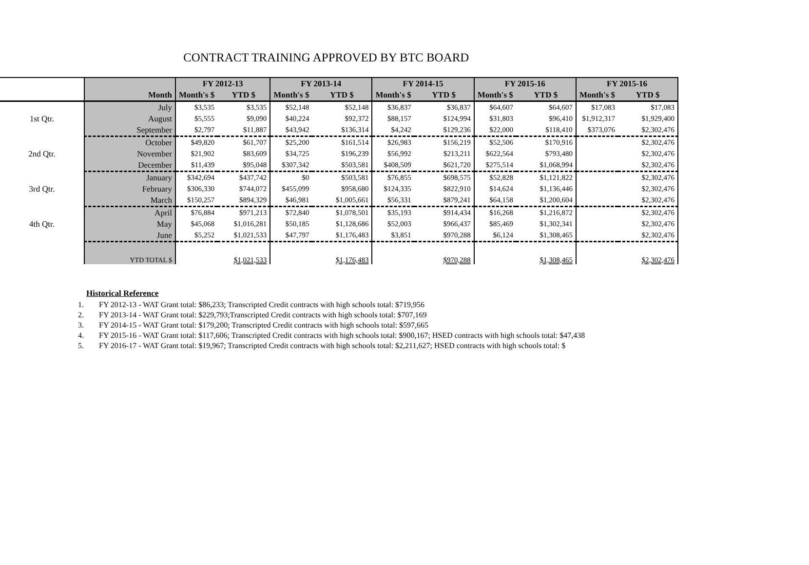CONTRACT TRAINING APPROVED BY BTC BOARD
| | | FY 2012-13 | | FY 2013-14 | | FY 2014-15 | | FY 2015-16 | | FY 2015-16 | |
| | Month | Month's $ | YTD $ | Month's $ | YTD $ | Month's $ | YTD $ | Month's $ | YTD $ | Month's $ | YTD $ |
| | July | $3,535 | $3,535 | $52,148 | $52,148 | $36,837 | $36,837 | $64,607 | $64,607 | $17,083 | $17,083 |
| 1st Qtr. | August | $5,555 | $9,090 | $40,224 | $92,372 | $88,157 | $124,994 | $31,803 | $96,410 | $1,912,317 | $1,929,400 |
| | September | $2,797 | $11,887 | $43,942 | $136,314 | $4,242 | $129,236 | $22,000 | $118,410 | $373,076 | $2,302,476 |
| | October | $49,820 | $61,707 | $25,200 | $161,514 | $26,983 | $156,219 | $52,506 | $170,916 | | $2,302,476 |
| 2nd Qtr. | November | $21,902 | $83,609 | $34,725 | $196,239 | $56,992 | $213,211 | $622,564 | $793,480 | | $2,302,476 |
| | December | $11,439 | $95,048 | $307,342 | $503,581 | $408,509 | $621,720 | $275,514 | $1,068,994 | | $2,302,476 |
| | January | $342,694 | $437,742 | $0 | $503,581 | $76,855 | $698,575 | $52,828 | $1,121,822 | | $2,302,476 |
| 3rd Qtr. | February | $306,330 | $744,072 | $455,099 | $958,680 | $124,335 | $822,910 | $14,624 | $1,136,446 | | $2,302,476 |
| | March | $150,257 | $894,329 | $46,981 | $1,005,661 | $56,331 | $879,241 | $64,158 | $1,200,604 | | $2,302,476 |
| | April | $76,884 | $971,213 | $72,840 | $1,078,501 | $35,193 | $914,434 | $16,268 | $1,216,872 | | $2,302,476 |
| 4th Qtr. | May | $45,068 | $1,016,281 | $50,185 | $1,128,686 | $52,003 | $966,437 | $85,469 | $1,302,341 | | $2,302,476 |
| | June | $5,252 | $1,021,533 | $47,797 | $1,176,483 | $3,851 | $970,288 | $6,124 | $1,308,465 | | $2,302,476 |
| | YTD TOTAL $ | | $1,021,533 | | $1,176,483 | | $970,288 | | $1,308,465 | | $2,302,476 |
Historical Reference
1. FY 2012-13 - WAT Grant total: $86,233; Transcripted Credit contracts with high schools total: $719,956
2. FY 2013-14 - WAT Grant total: $229,793;Transcripted Credit contracts with high schools total: $707,169
3. FY 2014-15 - WAT Grant total: $179,200; Transcripted Credit contracts with high schools total: $597,665
4. FY 2015-16 - WAT Grant total: $117,606; Transcripted Credit contracts with high schools total: $900,167; HSED contracts with high schools total: $47,438
5. FY 2016-17 - WAT Grant total: $19,967; Transcripted Credit contracts with high schools total: $2,211,627; HSED contracts with high schools total: $